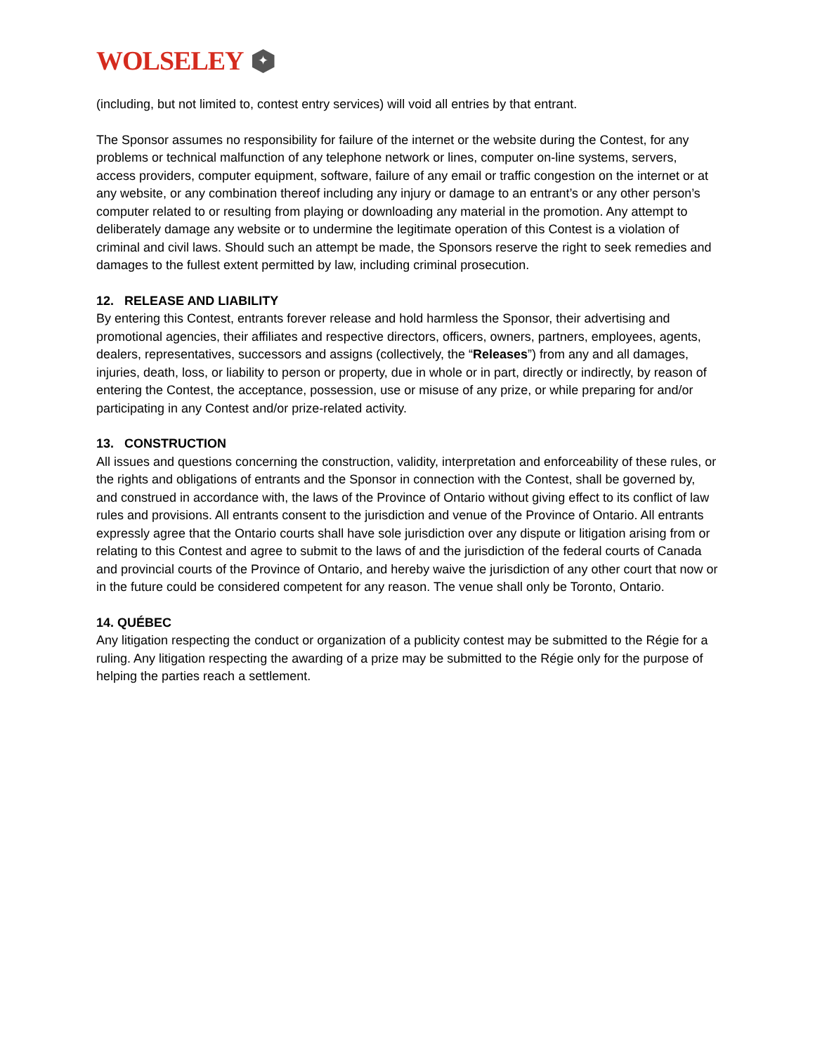WOLSELEY
✦
(including, but not limited to, contest entry services) will void all entries by that entrant.
The Sponsor assumes no responsibility for failure of the internet or the website during the Contest, for any problems or technical malfunction of any telephone network or lines, computer on-line systems, servers, access providers, computer equipment, software, failure of any email or traffic congestion on the internet or at any website, or any combination thereof including any injury or damage to an entrant’s or any other person’s computer related to or resulting from playing or downloading any material in the promotion. Any attempt to deliberately damage any website or to undermine the legitimate operation of this Contest is a violation of criminal and civil laws. Should such an attempt be made, the Sponsors reserve the right to seek remedies and damages to the fullest extent permitted by law, including criminal prosecution.
12. RELEASE AND LIABILITY
By entering this Contest, entrants forever release and hold harmless the Sponsor, their advertising and promotional agencies, their affiliates and respective directors, officers, owners, partners, employees, agents, dealers, representatives, successors and assigns (collectively, the “Releases”) from any and all damages, injuries, death, loss, or liability to person or property, due in whole or in part, directly or indirectly, by reason of entering the Contest, the acceptance, possession, use or misuse of any prize, or while preparing for and/or participating in any Contest and/or prize-related activity.
13. CONSTRUCTION
All issues and questions concerning the construction, validity, interpretation and enforceability of these rules, or the rights and obligations of entrants and the Sponsor in connection with the Contest, shall be governed by, and construed in accordance with, the laws of the Province of Ontario without giving effect to its conflict of law rules and provisions. All entrants consent to the jurisdiction and venue of the Province of Ontario. All entrants expressly agree that the Ontario courts shall have sole jurisdiction over any dispute or litigation arising from or relating to this Contest and agree to submit to the laws of and the jurisdiction of the federal courts of Canada and provincial courts of the Province of Ontario, and hereby waive the jurisdiction of any other court that now or in the future could be considered competent for any reason. The venue shall only be Toronto, Ontario.
14. QUÉBEC
Any litigation respecting the conduct or organization of a publicity contest may be submitted to the Régie for a ruling. Any litigation respecting the awarding of a prize may be submitted to the Régie only for the purpose of helping the parties reach a settlement.